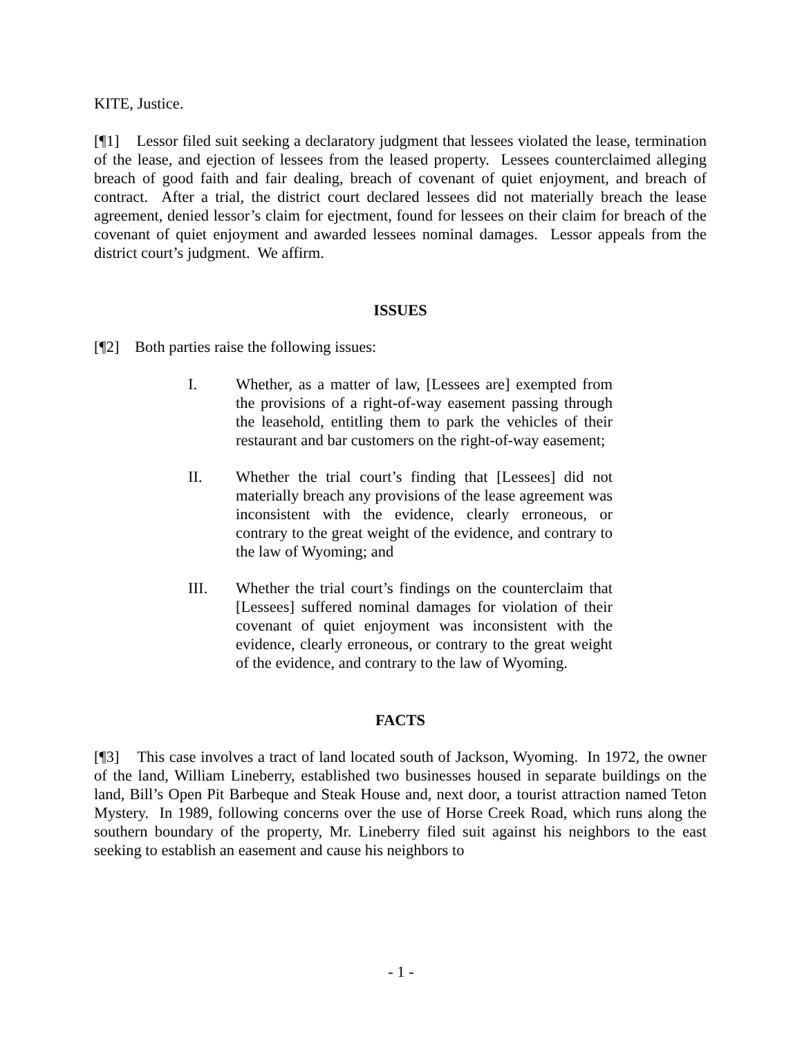KITE, Justice.
[¶1] Lessor filed suit seeking a declaratory judgment that lessees violated the lease, termination of the lease, and ejection of lessees from the leased property. Lessees counterclaimed alleging breach of good faith and fair dealing, breach of covenant of quiet enjoyment, and breach of contract. After a trial, the district court declared lessees did not materially breach the lease agreement, denied lessor’s claim for ejectment, found for lessees on their claim for breach of the covenant of quiet enjoyment and awarded lessees nominal damages. Lessor appeals from the district court’s judgment. We affirm.
ISSUES
[¶2] Both parties raise the following issues:
I. Whether, as a matter of law, [Lessees are] exempted from the provisions of a right-of-way easement passing through the leasehold, entitling them to park the vehicles of their restaurant and bar customers on the right-of-way easement;
II. Whether the trial court’s finding that [Lessees] did not materially breach any provisions of the lease agreement was inconsistent with the evidence, clearly erroneous, or contrary to the great weight of the evidence, and contrary to the law of Wyoming; and
III. Whether the trial court’s findings on the counterclaim that [Lessees] suffered nominal damages for violation of their covenant of quiet enjoyment was inconsistent with the evidence, clearly erroneous, or contrary to the great weight of the evidence, and contrary to the law of Wyoming.
FACTS
[¶3] This case involves a tract of land located south of Jackson, Wyoming. In 1972, the owner of the land, William Lineberry, established two businesses housed in separate buildings on the land, Bill’s Open Pit Barbeque and Steak House and, next door, a tourist attraction named Teton Mystery. In 1989, following concerns over the use of Horse Creek Road, which runs along the southern boundary of the property, Mr. Lineberry filed suit against his neighbors to the east seeking to establish an easement and cause his neighbors to
- 1 -